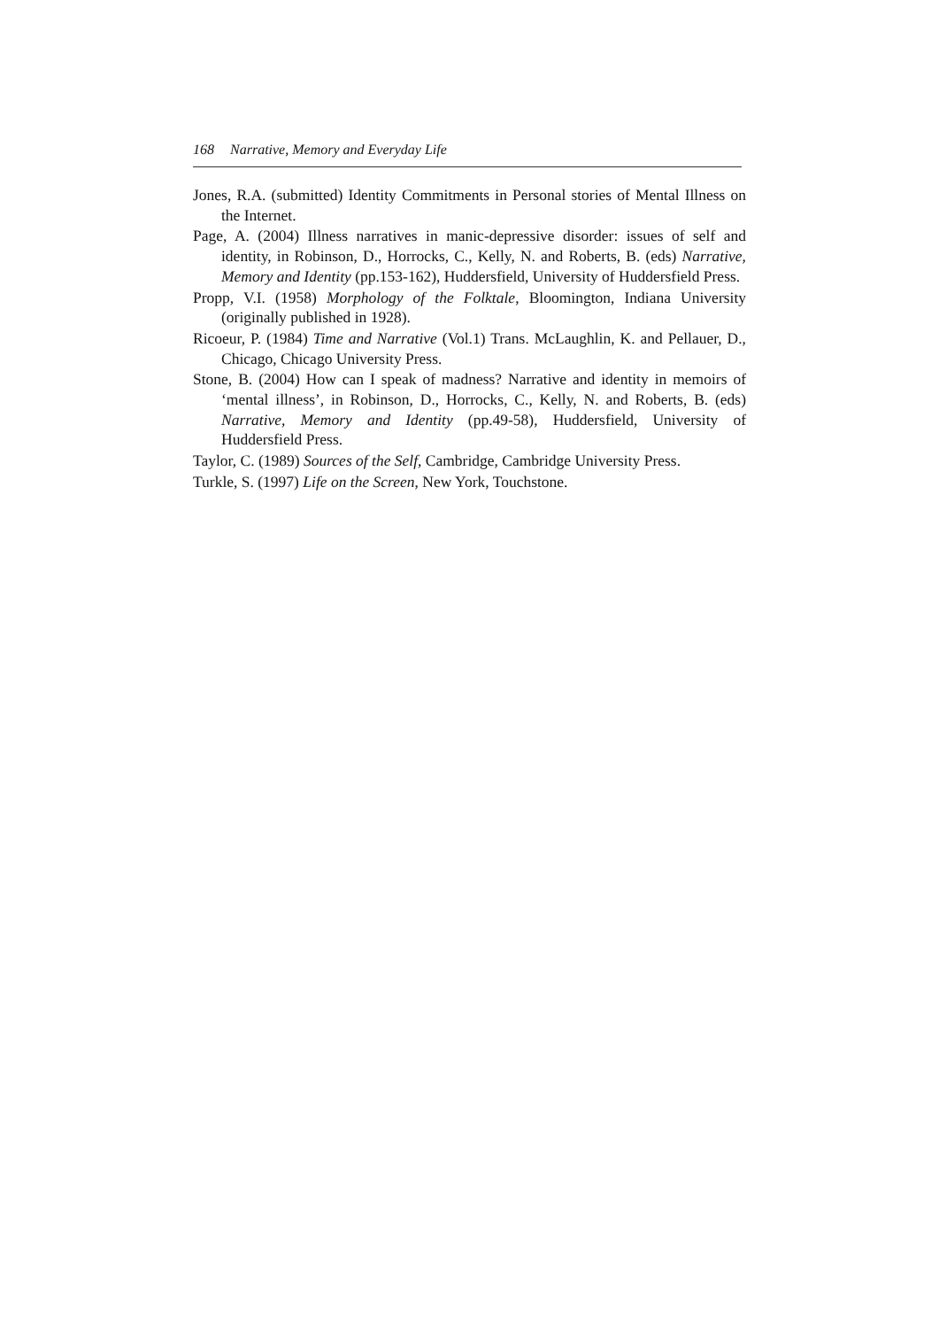168 Narrative, Memory and Everyday Life
Jones, R.A. (submitted) Identity Commitments in Personal stories of Mental Illness on the Internet.
Page, A. (2004) Illness narratives in manic-depressive disorder: issues of self and identity, in Robinson, D., Horrocks, C., Kelly, N. and Roberts, B. (eds) Narrative, Memory and Identity (pp.153-162), Huddersfield, University of Huddersfield Press.
Propp, V.I. (1958) Morphology of the Folktale, Bloomington, Indiana University (originally published in 1928).
Ricoeur, P. (1984) Time and Narrative (Vol.1) Trans. McLaughlin, K. and Pellauer, D., Chicago, Chicago University Press.
Stone, B. (2004) How can I speak of madness? Narrative and identity in memoirs of ‘mental illness’, in Robinson, D., Horrocks, C., Kelly, N. and Roberts, B. (eds) Narrative, Memory and Identity (pp.49-58), Huddersfield, University of Huddersfield Press.
Taylor, C. (1989) Sources of the Self, Cambridge, Cambridge University Press.
Turkle, S. (1997) Life on the Screen, New York, Touchstone.